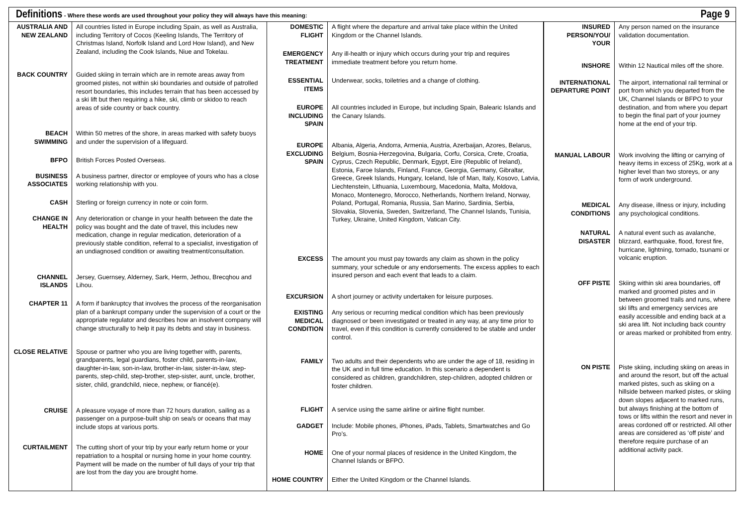Definitions - Where these words are used throughout your policy they will always have this meaning:
Page 9
| AUSTRALIA AND NEW ZEALAND | All countries listed in Europe including Spain, as well as Australia, including Territory of Cocos (Keeling Islands, The Territory of Christmas Island, Norfolk Island and Lord How Island), and New Zealand, including the Cook Islands, Niue and Tokelau. |
| BACK COUNTRY | Guided skiing in terrain which are in remote areas away from groomed pistes, not within ski boundaries and outside of patrolled resort boundaries, this includes terrain that has been accessed by a ski lift but then requiring a hike, ski, climb or skidoo to reach areas of side country or back country. |
| BEACH SWIMMING | Within 50 metres of the shore, in areas marked with safety buoys and under the supervision of a lifeguard. |
| BFPO | British Forces Posted Overseas. |
| BUSINESS ASSOCIATES | A business partner, director or employee of yours who has a close working relationship with you. |
| CASH | Sterling or foreign currency in note or coin form. |
| CHANGE IN HEALTH | Any deterioration or change in your health between the date the policy was bought and the date of travel, this includes new medication, change in regular medication, deterioration of a previously stable condition, referral to a specialist, investigation of an undiagnosed condition or awaiting treatment/consultation. |
| CHANNEL ISLANDS | Jersey, Guernsey, Alderney, Sark, Herm, Jethou, Brecqhou and Lihou. |
| CHAPTER 11 | A form if bankruptcy that involves the process of the reorganisation plan of a bankrupt company under the supervision of a court or the appropriate regulator and describes how an insolvent company will change structurally to help it pay its debts and stay in business. |
| CLOSE RELATIVE | Spouse or partner who you are living together with, parents, grandparents, legal guardians, foster child, parents-in-law, daughter-in-law, son-in-law, brother-in-law, sister-in-law, step-parents, step-child, step-brother, step-sister, aunt, uncle, brother, sister, child, grandchild, niece, nephew, or fiancé(e). |
| CRUISE | A pleasure voyage of more than 72 hours duration, sailing as a passenger on a purpose-built ship on sea/s or oceans that may include stops at various ports. |
| CURTAILMENT | The cutting short of your trip by your early return home or your repatriation to a hospital or nursing home in your home country. Payment will be made on the number of full days of your trip that are lost from the day you are brought home. |
| DOMESTIC FLIGHT | A flight where the departure and arrival take place within the United Kingdom or the Channel Islands. |
| EMERGENCY TREATMENT | Any ill-health or injury which occurs during your trip and requires immediate treatment before you return home. |
| ESSENTIAL ITEMS | Underwear, socks, toiletries and a change of clothing. |
| EUROPE INCLUDING SPAIN | All countries included in Europe, but including Spain, Balearic Islands and the Canary Islands. |
| EUROPE EXCLUDING SPAIN | Albania, Algeria, Andorra, Armenia, Austria, Azerbaijan, Azores, Belarus, Belgium, Bosnia-Herzegovina, Bulgaria, Corfu, Corsica, Crete, Croatia, Cyprus, Czech Republic, Denmark, Egypt, Eire (Republic of Ireland), Estonia, Faroe Islands, Finland, France, Georgia, Germany, Gibraltar, Greece, Greek Islands, Hungary, Iceland, Isle of Man, Italy, Kosovo, Latvia, Liechtenstein, Lithuania, Luxembourg, Macedonia, Malta, Moldova, Monaco, Montenegro, Morocco, Netherlands, Northern Ireland, Norway, Poland, Portugal, Romania, Russia, San Marino, Sardinia, Serbia, Slovakia, Slovenia, Sweden, Switzerland, The Channel Islands, Tunisia, Turkey, Ukraine, United Kingdom, Vatican City. |
| EXCESS | The amount you must pay towards any claim as shown in the policy summary, your schedule or any endorsements. The excess applies to each insured person and each event that leads to a claim. |
| EXCURSION | A short journey or activity undertaken for leisure purposes. |
| EXISTING MEDICAL CONDITION | Any serious or recurring medical condition which has been previously diagnosed or been investigated or treated in any way, at any time prior to travel, even if this condition is currently considered to be stable and under control. |
| FAMILY | Two adults and their dependents who are under the age of 18, residing in the UK and in full time education. In this scenario a dependent is considered as children, grandchildren, step-children, adopted children or foster children. |
| FLIGHT | A service using the same airline or airline flight number. |
| GADGET | Include: Mobile phones, iPhones, iPads, Tablets, Smartwatches and Go Pro’s. |
| HOME | One of your normal places of residence in the United Kingdom, the Channel Islands or BFPO. |
| HOME COUNTRY | Either the United Kingdom or the Channel Islands. |
| INSURED PERSON/YOU/ YOUR | Any person named on the insurance validation documentation. |
| INSHORE | Within 12 Nautical miles off the shore. |
| INTERNATIONAL DEPARTURE POINT | The airport, international rail terminal or port from which you departed from the UK, Channel Islands or BFPO to your destination, and from where you depart to begin the final part of your journey home at the end of your trip. |
| MANUAL LABOUR | Work involving the lifting or carrying of heavy items in excess of 25Kg, work at a higher level than two storeys, or any form of work underground. |
| MEDICAL CONDITIONS | Any disease, illness or injury, including any psychological conditions. |
| NATURAL DISASTER | A natural event such as avalanche, blizzard, earthquake, flood, forest fire, hurricane, lightning, tornado, tsunami or volcanic eruption. |
| OFF PISTE | Skiing within ski area boundaries, off marked and groomed pistes and in between groomed trails and runs, where ski lifts and emergency services are easily accessible and ending back at a ski area lift. Not including back country or areas marked or prohibited from entry. |
| ON PISTE | Piste skiing, including skiing on areas in and around the resort, but off the actual marked pistes, such as skiing on a hillside between marked pistes, or skiing down slopes adjacent to marked runs, but always finishing at the bottom of tows or lifts within the resort and never in areas cordoned off or restricted. All other areas are considered as ‘off piste’ and therefore require purchase of an additional activity pack. |